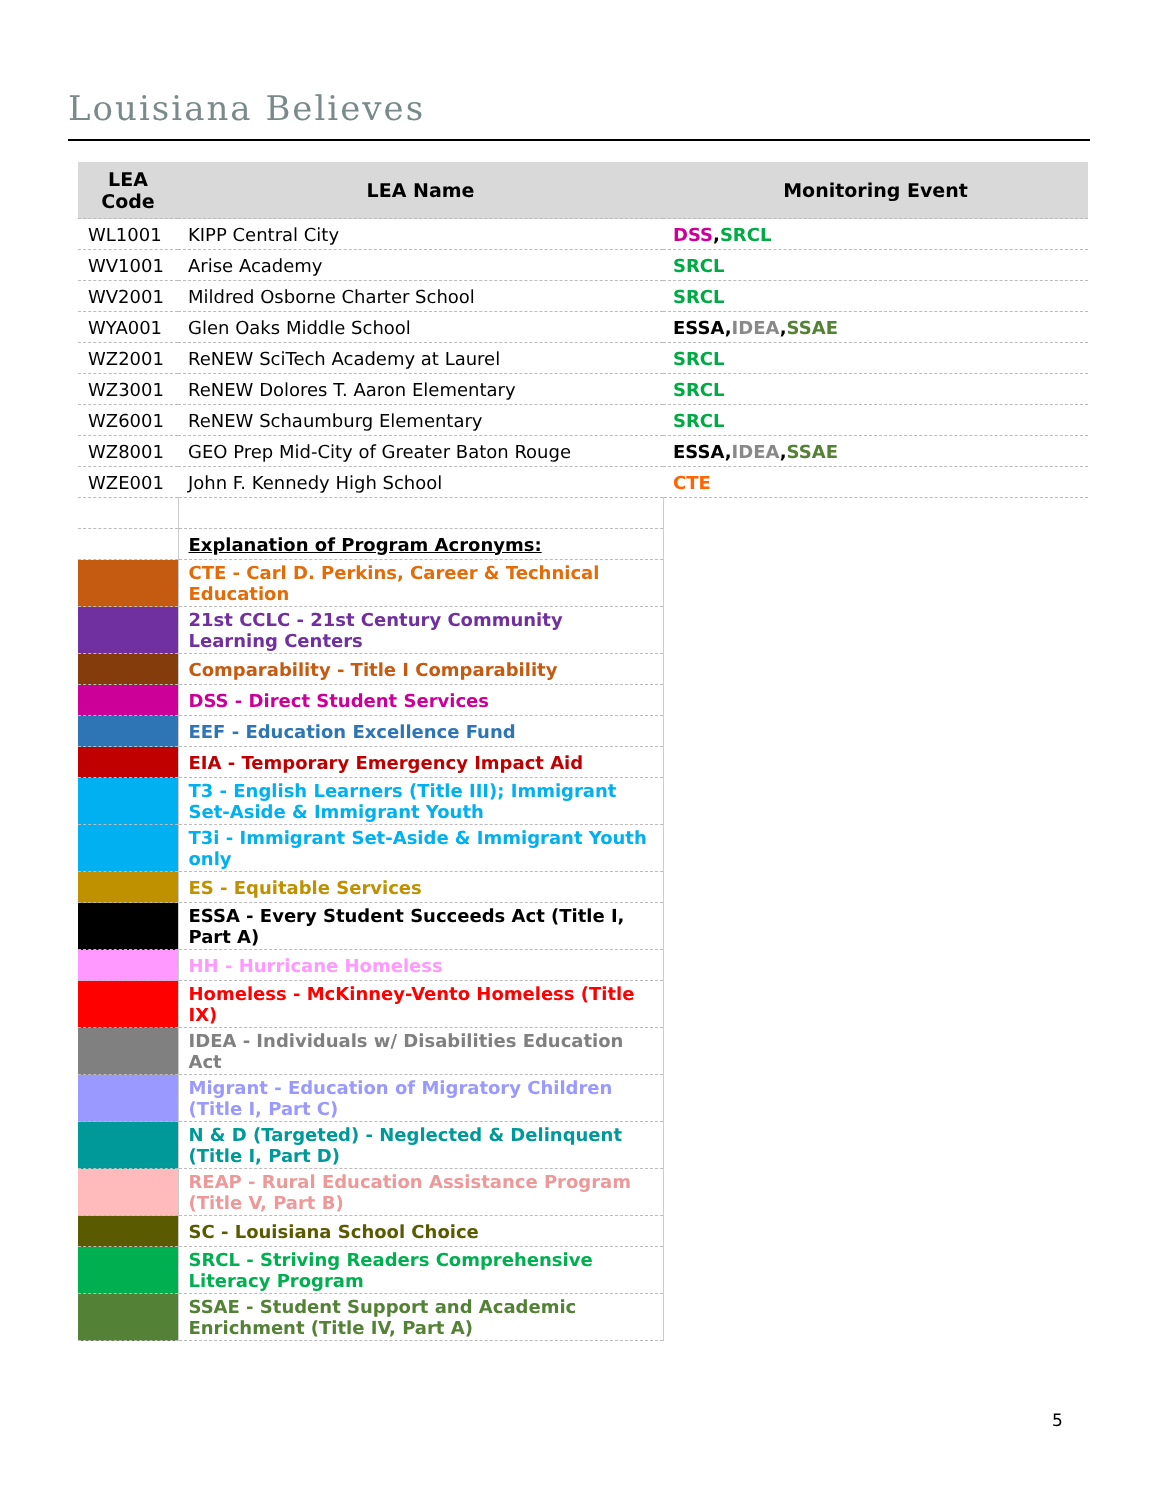Louisiana Believes
| LEA Code | LEA Name | Monitoring Event |
| --- | --- | --- |
| WL1001 | KIPP Central City | DSS , SRCL |
| WV1001 | Arise Academy | SRCL |
| WV2001 | Mildred Osborne Charter School | SRCL |
| WYA001 | Glen Oaks Middle School | ESSA, IDEA , SSAE |
| WZ2001 | ReNEW SciTech Academy at Laurel | SRCL |
| WZ3001 | ReNEW Dolores T. Aaron Elementary | SRCL |
| WZ6001 | ReNEW Schaumburg Elementary | SRCL |
| WZ8001 | GEO Prep Mid-City of Greater Baton Rouge | ESSA, IDEA , SSAE |
| WZE001 | John F. Kennedy High School | CTE |
| | Explanation of Program Acronyms: | |
| | CTE - Carl D. Perkins, Career & Technical Education | |
| | 21st CCLC - 21st Century Community Learning Centers | |
| | Comparability - Title I Comparability | |
| | DSS - Direct Student Services | |
| | EEF - Education Excellence Fund | |
| | EIA - Temporary Emergency Impact Aid | |
| | T3 - English Learners (Title III); Immigrant Set-Aside & Immigrant Youth | |
| | T3i - Immigrant Set-Aside & Immigrant Youth only | |
| | ES - Equitable Services | |
| | ESSA - Every Student Succeeds Act (Title I, Part A) | |
| | HH - Hurricane Homeless | |
| | Homeless - McKinney-Vento Homeless (Title IX) | |
| | IDEA - Individuals w/ Disabilities Education Act | |
| | Migrant - Education of Migratory Children (Title I, Part C) | |
| | N & D (Targeted) - Neglected & Delinquent (Title I, Part D) | |
| | REAP - Rural Education Assistance Program (Title V, Part B) | |
| | SC - Louisiana School Choice | |
| | SRCL - Striving Readers Comprehensive Literacy Program | |
| | SSAE - Student Support and Academic Enrichment (Title IV, Part A) | |
5